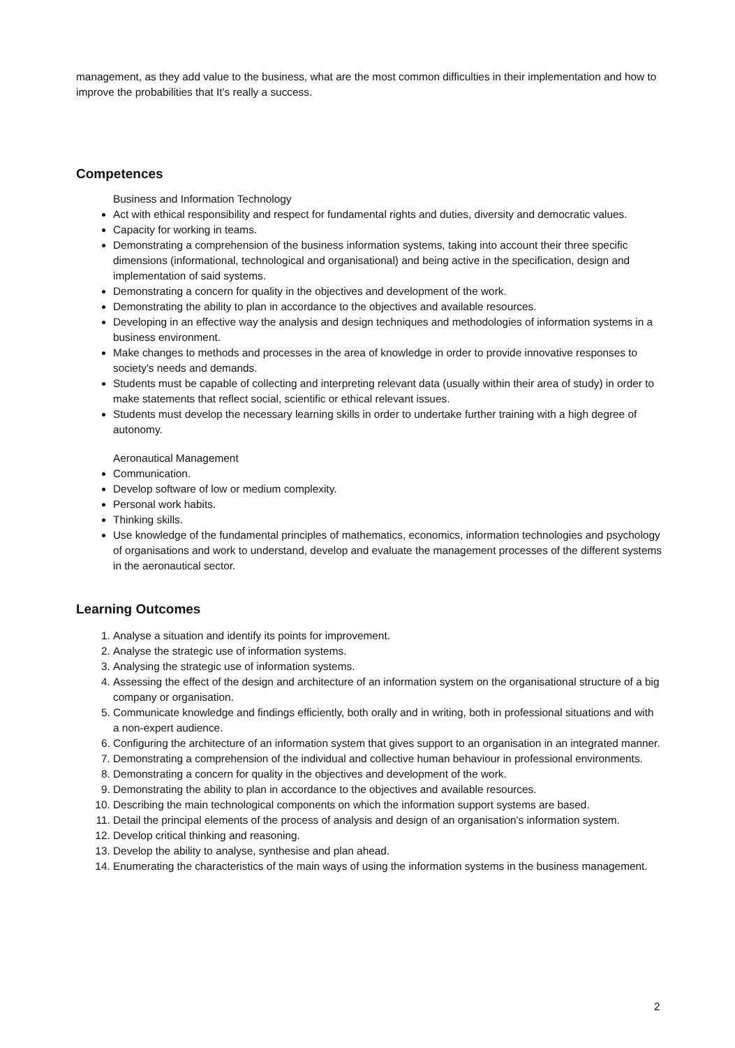management, as they add value to the business, what are the most common difficulties in their implementation and how to improve the probabilities that It's really a success.
Competences
Business and Information Technology
Act with ethical responsibility and respect for fundamental rights and duties, diversity and democratic values.
Capacity for working in teams.
Demonstrating a comprehension of the business information systems, taking into account their three specific dimensions (informational, technological and organisational) and being active in the specification, design and implementation of said systems.
Demonstrating a concern for quality in the objectives and development of the work.
Demonstrating the ability to plan in accordance to the objectives and available resources.
Developing in an effective way the analysis and design techniques and methodologies of information systems in a business environment.
Make changes to methods and processes in the area of knowledge in order to provide innovative responses to society's needs and demands.
Students must be capable of collecting and interpreting relevant data (usually within their area of study) in order to make statements that reflect social, scientific or ethical relevant issues.
Students must develop the necessary learning skills in order to undertake further training with a high degree of autonomy.
Aeronautical Management
Communication.
Develop software of low or medium complexity.
Personal work habits.
Thinking skills.
Use knowledge of the fundamental principles of mathematics, economics, information technologies and psychology of organisations and work to understand, develop and evaluate the management processes of the different systems in the aeronautical sector.
Learning Outcomes
1. Analyse a situation and identify its points for improvement.
2. Analyse the strategic use of information systems.
3. Analysing the strategic use of information systems.
4. Assessing the effect of the design and architecture of an information system on the organisational structure of a big company or organisation.
5. Communicate knowledge and findings efficiently, both orally and in writing, both in professional situations and with a non-expert audience.
6. Configuring the architecture of an information system that gives support to an organisation in an integrated manner.
7. Demonstrating a comprehension of the individual and collective human behaviour in professional environments.
8. Demonstrating a concern for quality in the objectives and development of the work.
9. Demonstrating the ability to plan in accordance to the objectives and available resources.
10. Describing the main technological components on which the information support systems are based.
11. Detail the principal elements of the process of analysis and design of an organisation's information system.
12. Develop critical thinking and reasoning.
13. Develop the ability to analyse, synthesise and plan ahead.
14. Enumerating the characteristics of the main ways of using the information systems in the business management.
2